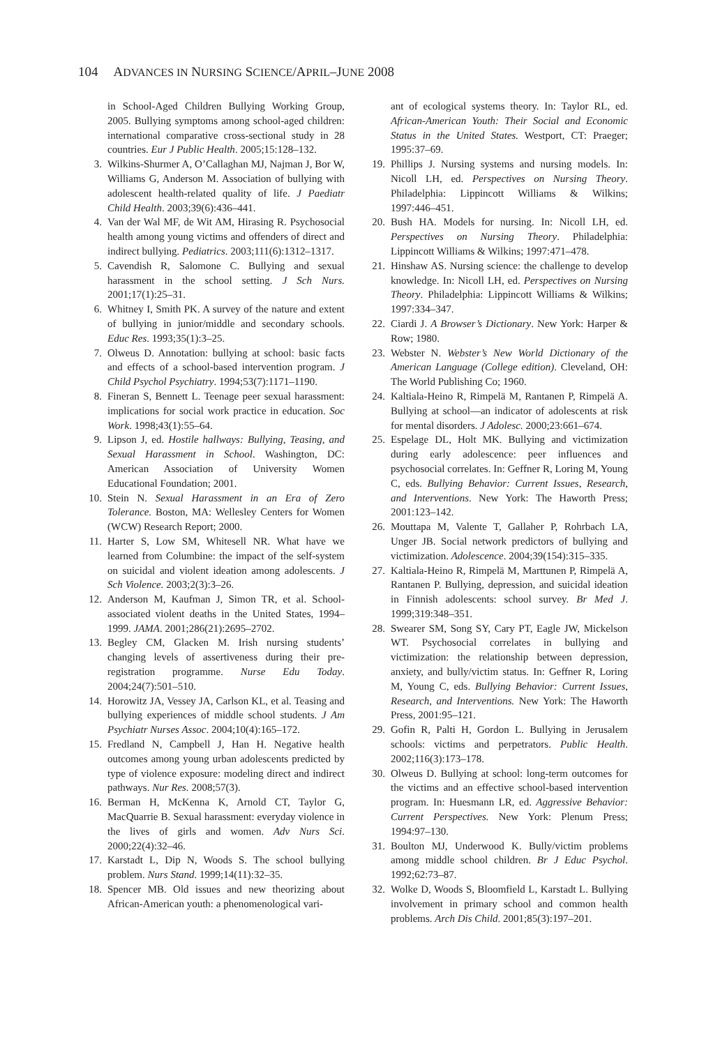104 ADVANCES IN NURSING SCIENCE/APRIL–JUNE 2008
in School-Aged Children Bullying Working Group, 2005. Bullying symptoms among school-aged children: international comparative cross-sectional study in 28 countries. Eur J Public Health. 2005;15:128–132.
3. Wilkins-Shurmer A, O’Callaghan MJ, Najman J, Bor W, Williams G, Anderson M. Association of bullying with adolescent health-related quality of life. J Paediatr Child Health. 2003;39(6):436–441.
4. Van der Wal MF, de Wit AM, Hirasing R. Psychosocial health among young victims and offenders of direct and indirect bullying. Pediatrics. 2003;111(6):1312–1317.
5. Cavendish R, Salomone C. Bullying and sexual harassment in the school setting. J Sch Nurs. 2001;17(1):25–31.
6. Whitney I, Smith PK. A survey of the nature and extent of bullying in junior/middle and secondary schools. Educ Res. 1993;35(1):3–25.
7. Olweus D. Annotation: bullying at school: basic facts and effects of a school-based intervention program. J Child Psychol Psychiatry. 1994;53(7):1171–1190.
8. Fineran S, Bennett L. Teenage peer sexual harassment: implications for social work practice in education. Soc Work. 1998;43(1):55–64.
9. Lipson J, ed. Hostile hallways: Bullying, Teasing, and Sexual Harassment in School. Washington, DC: American Association of University Women Educational Foundation; 2001.
10. Stein N. Sexual Harassment in an Era of Zero Tolerance. Boston, MA: Wellesley Centers for Women (WCW) Research Report; 2000.
11. Harter S, Low SM, Whitesell NR. What have we learned from Columbine: the impact of the self-system on suicidal and violent ideation among adolescents. J Sch Violence. 2003;2(3):3–26.
12. Anderson M, Kaufman J, Simon TR, et al. School-associated violent deaths in the United States, 1994–1999. JAMA. 2001;286(21):2695–2702.
13. Begley CM, Glacken M. Irish nursing students’ changing levels of assertiveness during their pre-registration programme. Nurse Edu Today. 2004;24(7):501–510.
14. Horowitz JA, Vessey JA, Carlson KL, et al. Teasing and bullying experiences of middle school students. J Am Psychiatr Nurses Assoc. 2004;10(4):165–172.
15. Fredland N, Campbell J, Han H. Negative health outcomes among young urban adolescents predicted by type of violence exposure: modeling direct and indirect pathways. Nur Res. 2008;57(3).
16. Berman H, McKenna K, Arnold CT, Taylor G, MacQuarrie B. Sexual harassment: everyday violence in the lives of girls and women. Adv Nurs Sci. 2000;22(4):32–46.
17. Karstadt L, Dip N, Woods S. The school bullying problem. Nurs Stand. 1999;14(11):32–35.
18. Spencer MB. Old issues and new theorizing about African-American youth: a phenomenological vari-
ant of ecological systems theory. In: Taylor RL, ed. African-American Youth: Their Social and Economic Status in the United States. Westport, CT: Praeger; 1995:37–69.
19. Phillips J. Nursing systems and nursing models. In: Nicoll LH, ed. Perspectives on Nursing Theory. Philadelphia: Lippincott Williams & Wilkins; 1997:446–451.
20. Bush HA. Models for nursing. In: Nicoll LH, ed. Perspectives on Nursing Theory. Philadelphia: Lippincott Williams & Wilkins; 1997:471–478.
21. Hinshaw AS. Nursing science: the challenge to develop knowledge. In: Nicoll LH, ed. Perspectives on Nursing Theory. Philadelphia: Lippincott Williams & Wilkins; 1997:334–347.
22. Ciardi J. A Browser’s Dictionary. New York: Harper & Row; 1980.
23. Webster N. Webster’s New World Dictionary of the American Language (College edition). Cleveland, OH: The World Publishing Co; 1960.
24. Kaltiala-Heino R, Rimpelä M, Rantanen P, Rimpelä A. Bullying at school—an indicator of adolescents at risk for mental disorders. J Adolesc. 2000;23:661–674.
25. Espelage DL, Holt MK. Bullying and victimization during early adolescence: peer influences and psychosocial correlates. In: Geffner R, Loring M, Young C, eds. Bullying Behavior: Current Issues, Research, and Interventions. New York: The Haworth Press; 2001:123–142.
26. Mouttapa M, Valente T, Gallaher P, Rohrbach LA, Unger JB. Social network predictors of bullying and victimization. Adolescence. 2004;39(154):315–335.
27. Kaltiala-Heino R, Rimpelä M, Marttunen P, Rimpelä A, Rantanen P. Bullying, depression, and suicidal ideation in Finnish adolescents: school survey. Br Med J. 1999;319:348–351.
28. Swearer SM, Song SY, Cary PT, Eagle JW, Mickelson WT. Psychosocial correlates in bullying and victimization: the relationship between depression, anxiety, and bully/victim status. In: Geffner R, Loring M, Young C, eds. Bullying Behavior: Current Issues, Research, and Interventions. New York: The Haworth Press, 2001:95–121.
29. Gofin R, Palti H, Gordon L. Bullying in Jerusalem schools: victims and perpetrators. Public Health. 2002;116(3):173–178.
30. Olweus D. Bullying at school: long-term outcomes for the victims and an effective school-based intervention program. In: Huesmann LR, ed. Aggressive Behavior: Current Perspectives. New York: Plenum Press; 1994:97–130.
31. Boulton MJ, Underwood K. Bully/victim problems among middle school children. Br J Educ Psychol. 1992;62:73–87.
32. Wolke D, Woods S, Bloomfield L, Karstadt L. Bullying involvement in primary school and common health problems. Arch Dis Child. 2001;85(3):197–201.